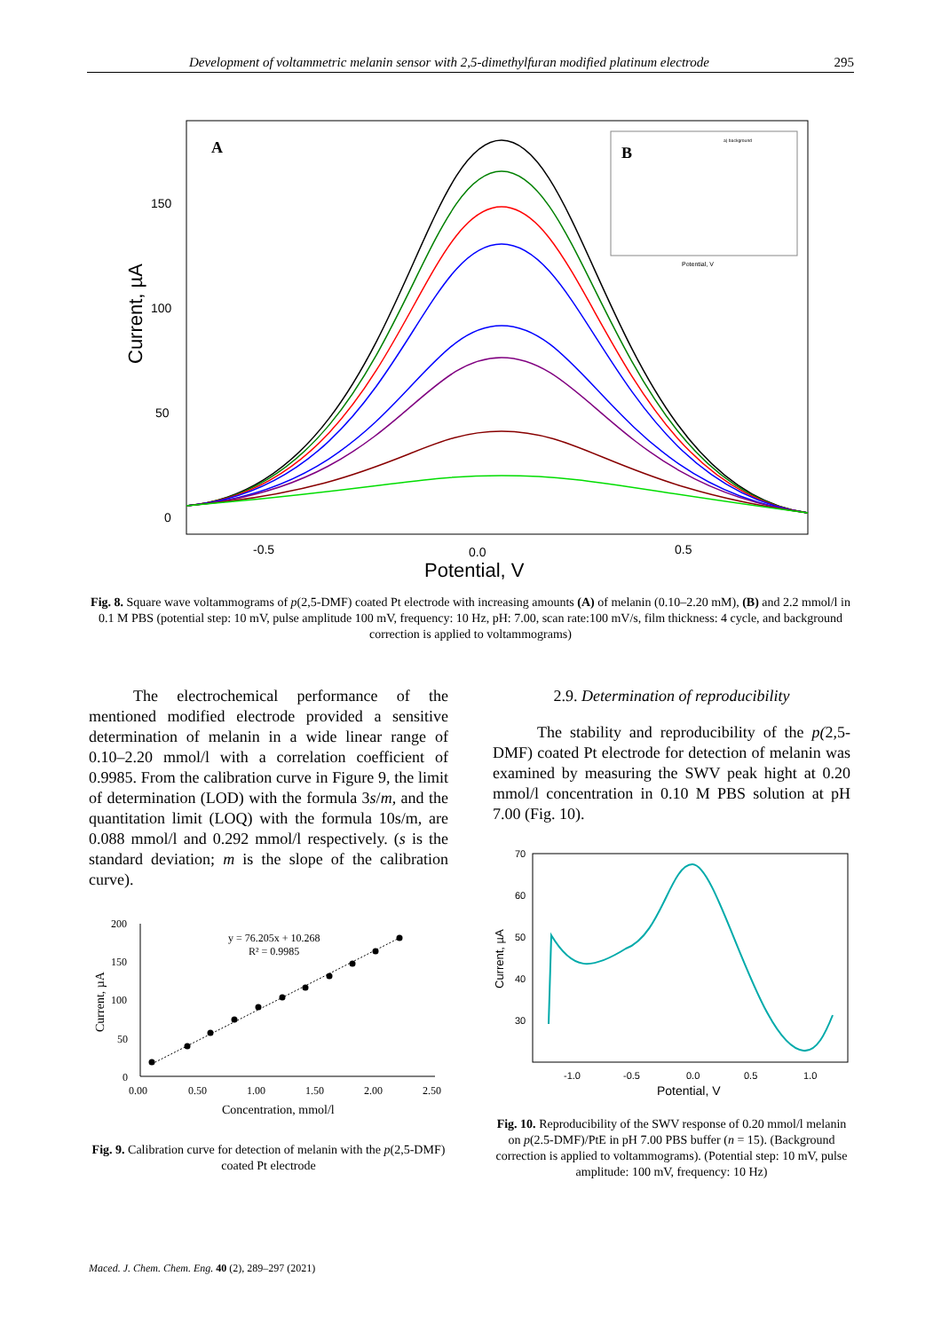Development of voltammetric melanin sensor with 2,5-dimethylfuran modified platinum electrode 295
A
150
100
50
0
Current, µA
-0.5
0.0
0.5
Potential, V
B
Potential, V
a) background
Fig. 8. Square wave voltammograms of p(2,5-DMF) coated Pt electrode with increasing amounts (A) of melanin (0.10–2.20 mM), (B) and 2.2 mmol/l in 0.1 M PBS (potential step: 10 mV, pulse amplitude 100 mV, frequency: 10 Hz, pH: 7.00, scan rate:100 mV/s, film thickness: 4 cycle, and background correction is applied to voltammograms)
The electrochemical performance of the mentioned modified electrode provided a sensitive determination of melanin in a wide linear range of 0.10–2.20 mmol/l with a correlation coefficient of 0.9985. From the calibration curve in Figure 9, the limit of determination (LOD) with the formula 3s/m, and the quantitation limit (LOQ) with the formula 10s/m, are 0.088 mmol/l and 0.292 mmol/l respectively. (s is the standard deviation; m is the slope of the calibration curve).
200
150
100
50
0
0.00
0.50
1.00
1.50
2.00
2.50
Concentration, mmol/l
Current, µA
y = 76.205x + 10.268
R² = 0.9985
Fig. 9. Calibration curve for detection of melanin with the p(2,5-DMF) coated Pt electrode
2.9. Determination of reproducibility
The stability and reproducibility of the p(2,5-DMF) coated Pt electrode for detection of melanin was examined by measuring the SWV peak hight at 0.20 mmol/l concentration in 0.10 M PBS solution at pH 7.00 (Fig. 10).
70
60
50
40
30
-1.0
-0.5
0.0
0.5
1.0
Potential, V
Current, µA
Fig. 10. Reproducibility of the SWV response of 0.20 mmol/l melanin on p(2.5-DMF)/PtE in pH 7.00 PBS buffer (n = 15). (Background correction is applied to voltammograms). (Potential step: 10 mV, pulse amplitude: 100 mV, frequency: 10 Hz)
Maced. J. Chem. Chem. Eng. 40 (2), 289–297 (2021)